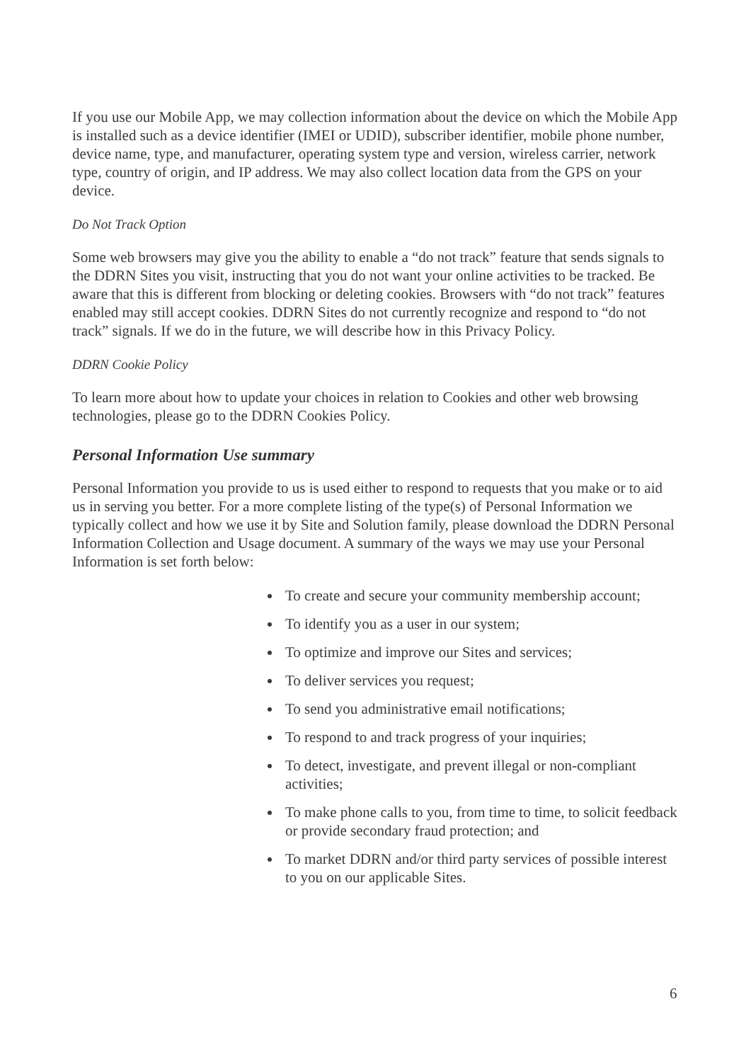If you use our Mobile App, we may collection information about the device on which the Mobile App is installed such as a device identifier (IMEI or UDID), subscriber identifier, mobile phone number, device name, type, and manufacturer, operating system type and version, wireless carrier, network type, country of origin, and IP address. We may also collect location data from the GPS on your device.
Do Not Track Option
Some web browsers may give you the ability to enable a “do not track” feature that sends signals to the DDRN Sites you visit, instructing that you do not want your online activities to be tracked. Be aware that this is different from blocking or deleting cookies. Browsers with “do not track” features enabled may still accept cookies. DDRN Sites do not currently recognize and respond to “do not track” signals. If we do in the future, we will describe how in this Privacy Policy.
DDRN Cookie Policy
To learn more about how to update your choices in relation to Cookies and other web browsing technologies, please go to the DDRN Cookies Policy.
Personal Information Use summary
Personal Information you provide to us is used either to respond to requests that you make or to aid us in serving you better. For a more complete listing of the type(s) of Personal Information we typically collect and how we use it by Site and Solution family, please download the DDRN Personal Information Collection and Usage document. A summary of the ways we may use your Personal Information is set forth below:
To create and secure your community membership account;
To identify you as a user in our system;
To optimize and improve our Sites and services;
To deliver services you request;
To send you administrative email notifications;
To respond to and track progress of your inquiries;
To detect, investigate, and prevent illegal or non-compliant activities;
To make phone calls to you, from time to time, to solicit feedback or provide secondary fraud protection; and
To market DDRN and/or third party services of possible interest to you on our applicable Sites.
6